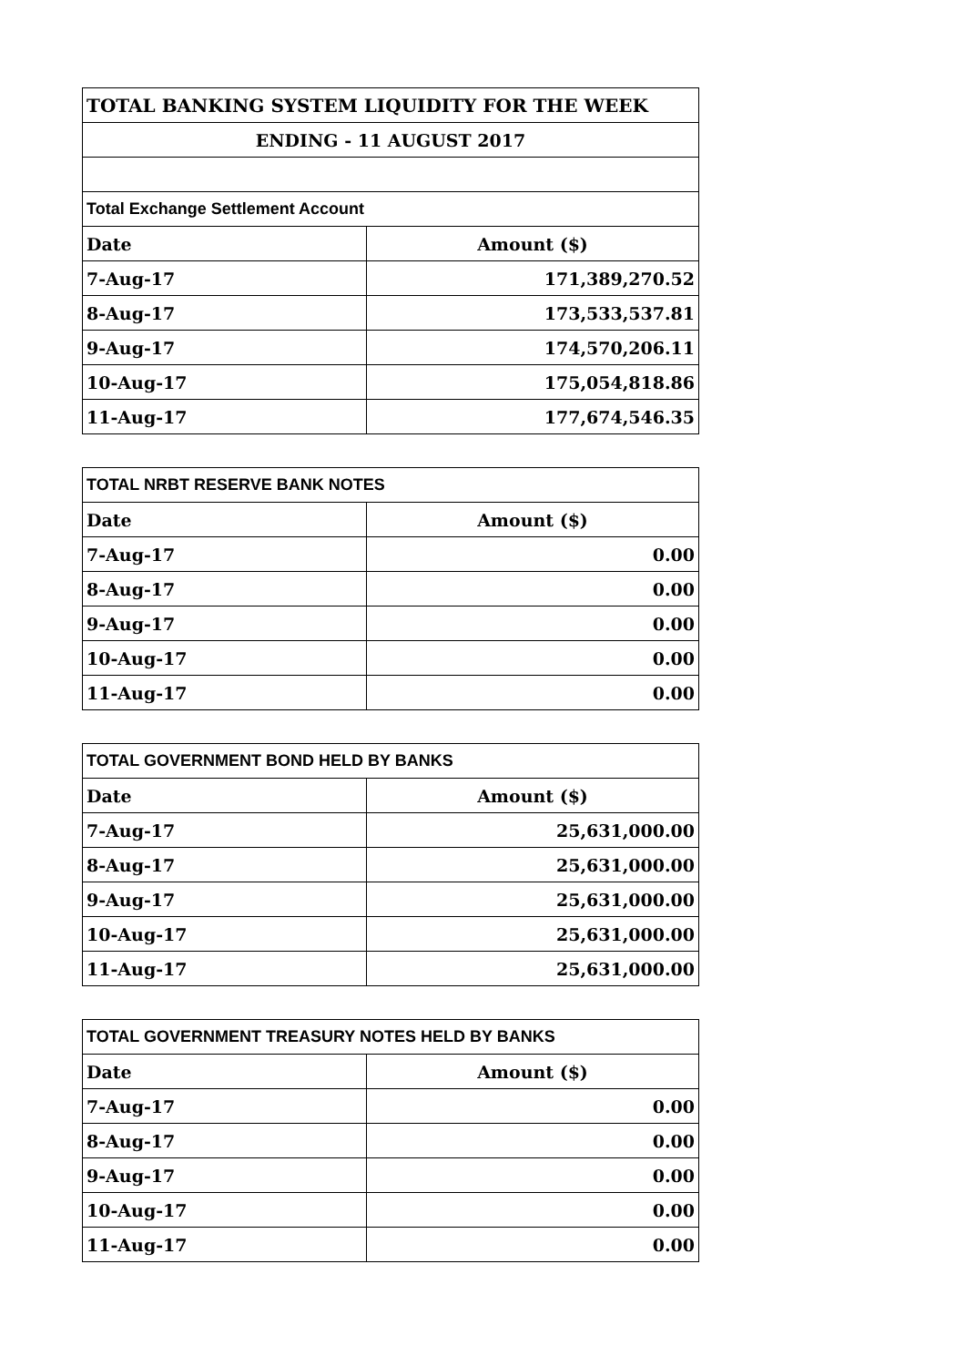| TOTAL BANKING SYSTEM LIQUIDITY FOR THE WEEK | |
| --- | --- |
| ENDING - 11 AUGUST 2017 | |
| Total Exchange Settlement Account | |
| Date | Amount ($) |
| 7-Aug-17 | 171,389,270.52 |
| 8-Aug-17 | 173,533,537.81 |
| 9-Aug-17 | 174,570,206.11 |
| 10-Aug-17 | 175,054,818.86 |
| 11-Aug-17 | 177,674,546.35 |
| TOTAL NRBT RESERVE BANK NOTES | |
| --- | --- |
| Date | Amount ($) |
| 7-Aug-17 | 0.00 |
| 8-Aug-17 | 0.00 |
| 9-Aug-17 | 0.00 |
| 10-Aug-17 | 0.00 |
| 11-Aug-17 | 0.00 |
| TOTAL GOVERNMENT BOND HELD BY BANKS | |
| --- | --- |
| Date | Amount ($) |
| 7-Aug-17 | 25,631,000.00 |
| 8-Aug-17 | 25,631,000.00 |
| 9-Aug-17 | 25,631,000.00 |
| 10-Aug-17 | 25,631,000.00 |
| 11-Aug-17 | 25,631,000.00 |
| TOTAL GOVERNMENT TREASURY NOTES HELD BY BANKS | |
| --- | --- |
| Date | Amount ($) |
| 7-Aug-17 | 0.00 |
| 8-Aug-17 | 0.00 |
| 9-Aug-17 | 0.00 |
| 10-Aug-17 | 0.00 |
| 11-Aug-17 | 0.00 |